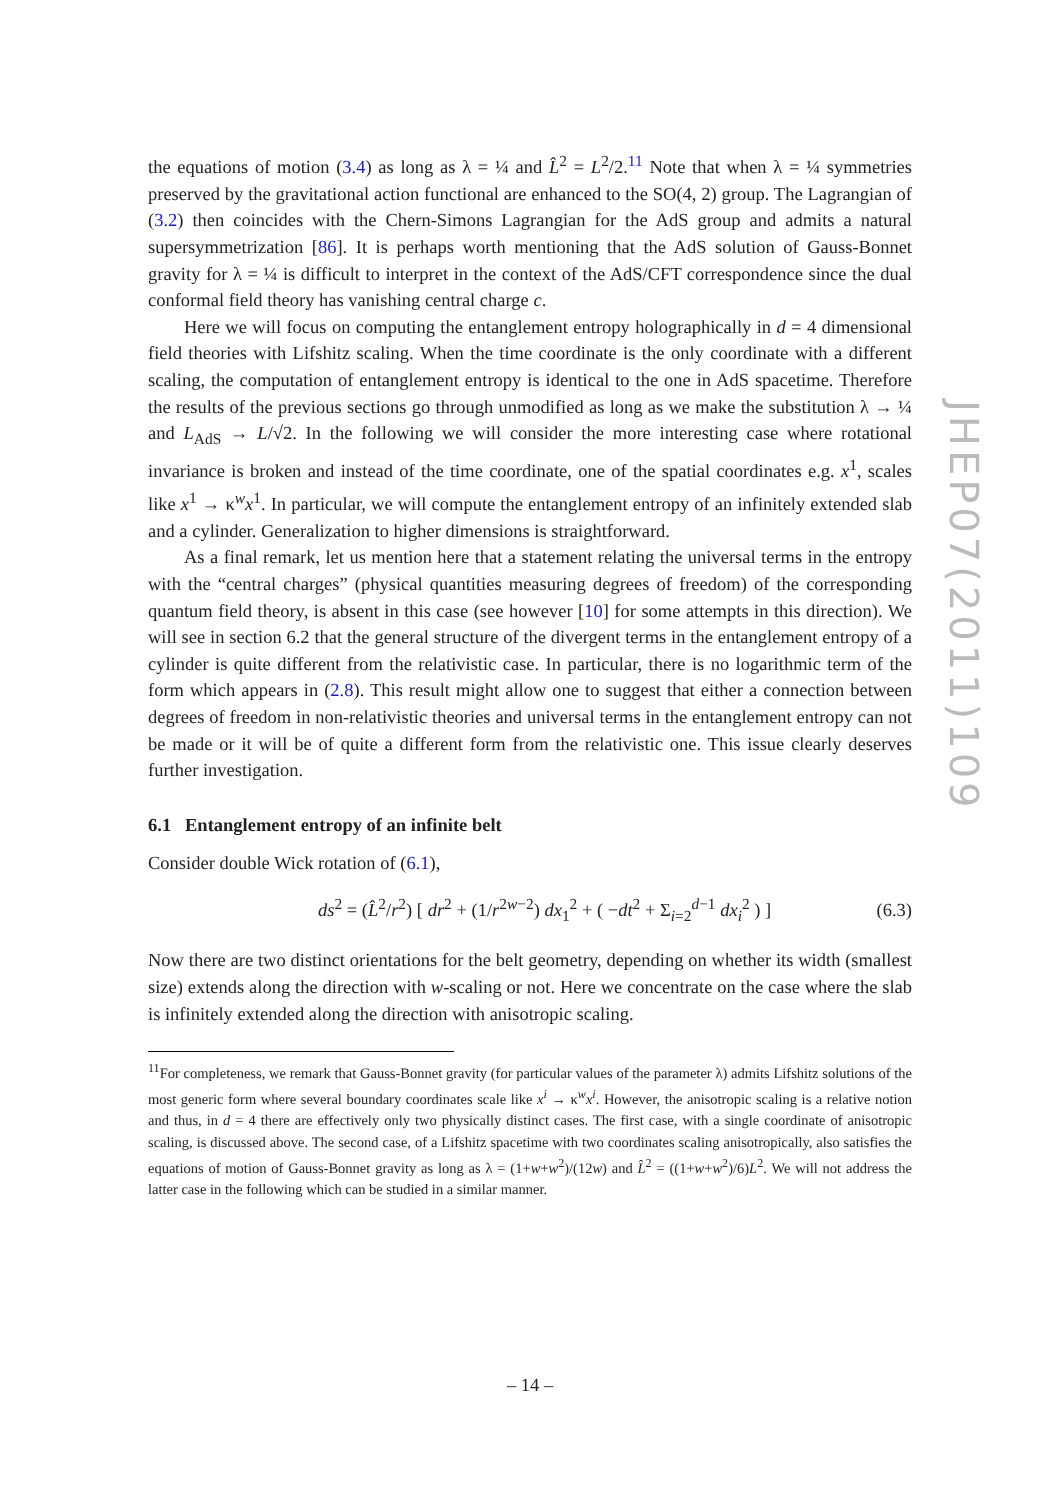the equations of motion (3.4) as long as λ = ¼ and L̂<sup>2</sup> = L<sup>2</sup>/2.<sup>11</sup> Note that when λ = ¼ symmetries preserved by the gravitational action functional are enhanced to the SO(4, 2) group. The Lagrangian of (3.2) then coincides with the Chern-Simons Lagrangian for the AdS group and admits a natural supersymmetrization [86]. It is perhaps worth mentioning that the AdS solution of Gauss-Bonnet gravity for λ = ¼ is difficult to interpret in the context of the AdS/CFT correspondence since the dual conformal field theory has vanishing central charge c.
Here we will focus on computing the entanglement entropy holographically in d = 4 dimensional field theories with Lifshitz scaling. When the time coordinate is the only coordinate with a different scaling, the computation of entanglement entropy is identical to the one in AdS spacetime. Therefore the results of the previous sections go through unmodified as long as we make the substitution λ → ¼ and L<sub>AdS</sub> → L/√2. In the following we will consider the more interesting case where rotational invariance is broken and instead of the time coordinate, one of the spatial coordinates e.g. x<sup>1</sup>, scales like x<sup>1</sup> → κ<sup>w</sup>x<sup>1</sup>. In particular, we will compute the entanglement entropy of an infinitely extended slab and a cylinder. Generalization to higher dimensions is straightforward.
As a final remark, let us mention here that a statement relating the universal terms in the entropy with the “central charges” (physical quantities measuring degrees of freedom) of the corresponding quantum field theory, is absent in this case (see however [10] for some attempts in this direction). We will see in section 6.2 that the general structure of the divergent terms in the entanglement entropy of a cylinder is quite different from the relativistic case. In particular, there is no logarithmic term of the form which appears in (2.8). This result might allow one to suggest that either a connection between degrees of freedom in non-relativistic theories and universal terms in the entanglement entropy can not be made or it will be of quite a different form from the relativistic one. This issue clearly deserves further investigation.
6.1 Entanglement entropy of an infinite belt
Consider double Wick rotation of (6.1),
ds<sup>2</sup> = (L̂<sup>2</sup>/r<sup>2</sup>) [ dr<sup>2</sup> + (1/r<sup>2w−2</sup>) dx<sub>1</sub><sup>2</sup> + ( −dt<sup>2</sup> + Σ<sub>i=2</sub><sup>d−1</sup> dx<sub>i</sub><sup>2</sup> ) ] (6.3)
Now there are two distinct orientations for the belt geometry, depending on whether its width (smallest size) extends along the direction with w-scaling or not. Here we concentrate on the case where the slab is infinitely extended along the direction with anisotropic scaling.
<sup>11</sup> For completeness, we remark that Gauss-Bonnet gravity (for particular values of the parameter λ) admits Lifshitz solutions of the most generic form where several boundary coordinates scale like x<sup>i</sup> → κ<sup>w</sup>x<sup>i</sup>. However, the anisotropic scaling is a relative notion and thus, in d = 4 there are effectively only two physically distinct cases. The first case, with a single coordinate of anisotropic scaling, is discussed above. The second case, of a Lifshitz spacetime with two coordinates scaling anisotropically, also satisfies the equations of motion of Gauss-Bonnet gravity as long as λ = (1+w+w<sup>2</sup>)/(12w) and L̂<sup>2</sup> = ((1+w+w<sup>2</sup>)/6)L<sup>2</sup>. We will not address the latter case in the following which can be studied in a similar manner.
JHEP07(2011)109
– 14 –